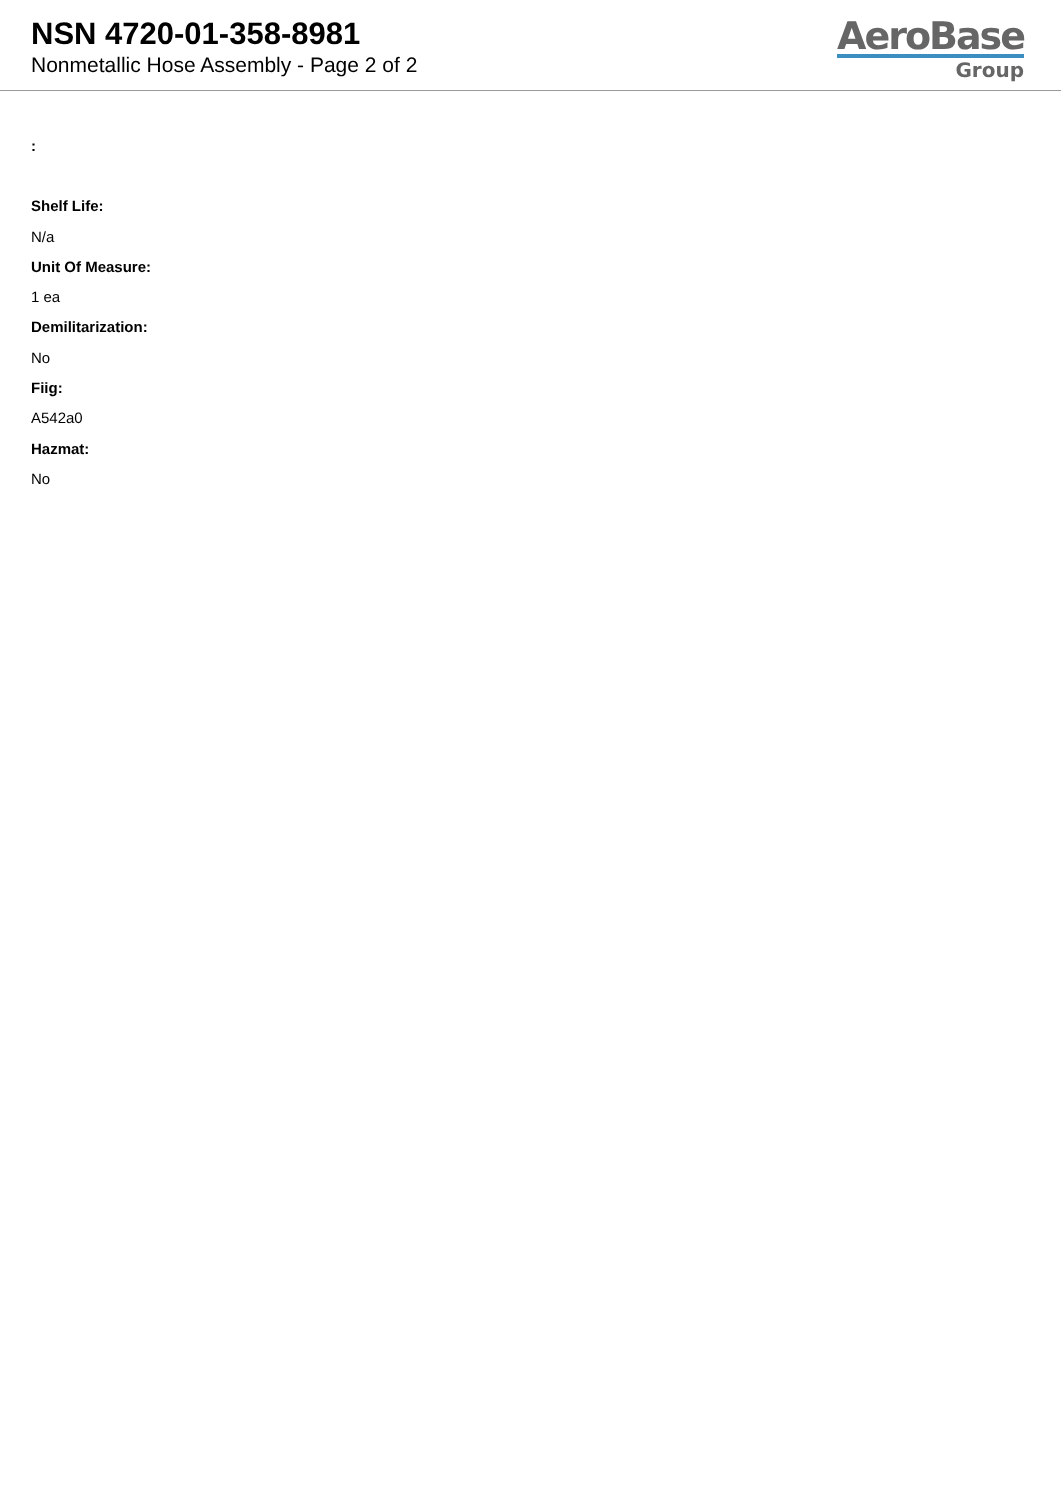NSN 4720-01-358-8981
Nonmetallic Hose Assembly - Page 2 of 2
AeroBase
Group
:
Shelf Life:
N/a
Unit Of Measure:
1 ea
Demilitarization:
No
Fiig:
A542a0
Hazmat:
No